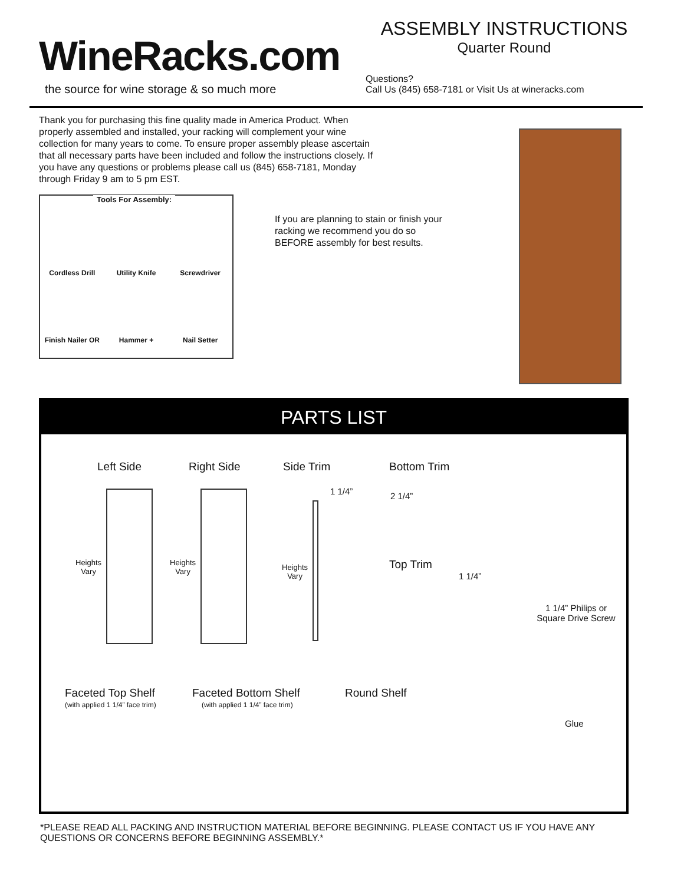WineRacks.com
the source for wine storage & so much more
ASSEMBLY INSTRUCTIONS
Quarter Round
Questions?
Call Us (845) 658-7181 or Visit Us at wineracks.com
Thank you for purchasing this fine quality made in America Product. When properly assembled and installed, your racking will complement your wine collection for many years to come. To ensure proper assembly please ascertain that all necessary parts have been included and follow the instructions closely. If you have any questions or problems please call us (845) 658-7181, Monday through Friday 9 am to 5 pm EST.
Tools For Assembly:
Cordless Drill
Utility Knife
Screwdriver
Finish Nailer OR
Hammer +
Nail Setter
If you are planning to stain or finish your racking we recommend you do so BEFORE assembly for best results.
PARTS LIST
Left Side Right Side Side Trim Bottom Trim
1 1/4” 2 1/4”
Heights
Vary
Heights
Vary
Heights
Vary
Top Trim
1 1/4”
1 1/4” Philips or Square Drive Screw
Faceted Top Shelf
(with applied 1 1/4” face trim)
Faceted Bottom Shelf
(with applied 1 1/4” face trim)
Round Shelf
Glue
*PLEASE READ ALL PACKING AND INSTRUCTION MATERIAL BEFORE BEGINNING. PLEASE CONTACT US IF YOU HAVE ANY QUESTIONS OR CONCERNS BEFORE BEGINNING ASSEMBLY.*